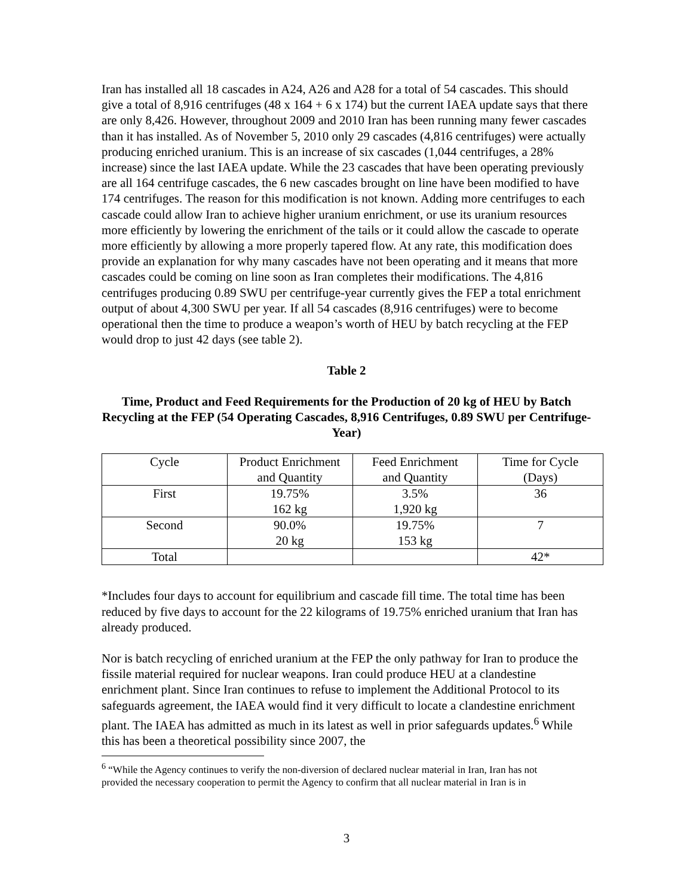Iran has installed all 18 cascades in A24, A26 and A28 for a total of 54 cascades. This should give a total of 8,916 centrifuges (48 x 164 + 6 x 174) but the current IAEA update says that there are only 8,426. However, throughout 2009 and 2010 Iran has been running many fewer cascades than it has installed. As of November 5, 2010 only 29 cascades (4,816 centrifuges) were actually producing enriched uranium. This is an increase of six cascades (1,044 centrifuges, a 28% increase) since the last IAEA update. While the 23 cascades that have been operating previously are all 164 centrifuge cascades, the 6 new cascades brought on line have been modified to have 174 centrifuges. The reason for this modification is not known. Adding more centrifuges to each cascade could allow Iran to achieve higher uranium enrichment, or use its uranium resources more efficiently by lowering the enrichment of the tails or it could allow the cascade to operate more efficiently by allowing a more properly tapered flow. At any rate, this modification does provide an explanation for why many cascades have not been operating and it means that more cascades could be coming on line soon as Iran completes their modifications. The 4,816 centrifuges producing 0.89 SWU per centrifuge-year currently gives the FEP a total enrichment output of about 4,300 SWU per year. If all 54 cascades (8,916 centrifuges) were to become operational then the time to produce a weapon’s worth of HEU by batch recycling at the FEP would drop to just 42 days (see table 2).
Table 2
Time, Product and Feed Requirements for the Production of 20 kg of HEU by Batch Recycling at the FEP (54 Operating Cascades, 8,916 Centrifuges, 0.89 SWU per Centrifuge-Year)
| Cycle | Product Enrichment and Quantity | Feed Enrichment and Quantity | Time for Cycle (Days) |
| First | 19.75% 162 kg | 3.5% 1,920 kg | 36 |
| Second | 90.0% 20 kg | 19.75% 153 kg | 7 |
| Total | | | 42* |
*Includes four days to account for equilibrium and cascade fill time. The total time has been reduced by five days to account for the 22 kilograms of 19.75% enriched uranium that Iran has already produced.
Nor is batch recycling of enriched uranium at the FEP the only pathway for Iran to produce the fissile material required for nuclear weapons. Iran could produce HEU at a clandestine enrichment plant. Since Iran continues to refuse to implement the Additional Protocol to its safeguards agreement, the IAEA would find it very difficult to locate a clandestine enrichment plant. The IAEA has admitted as much in its latest as well in prior safeguards updates.<sup>6</sup> While this has been a theoretical possibility since 2007, the
<sup>6</sup> “While the Agency continues to verify the non-diversion of declared nuclear material in Iran, Iran has not provided the necessary cooperation to permit the Agency to confirm that all nuclear material in Iran is in
3